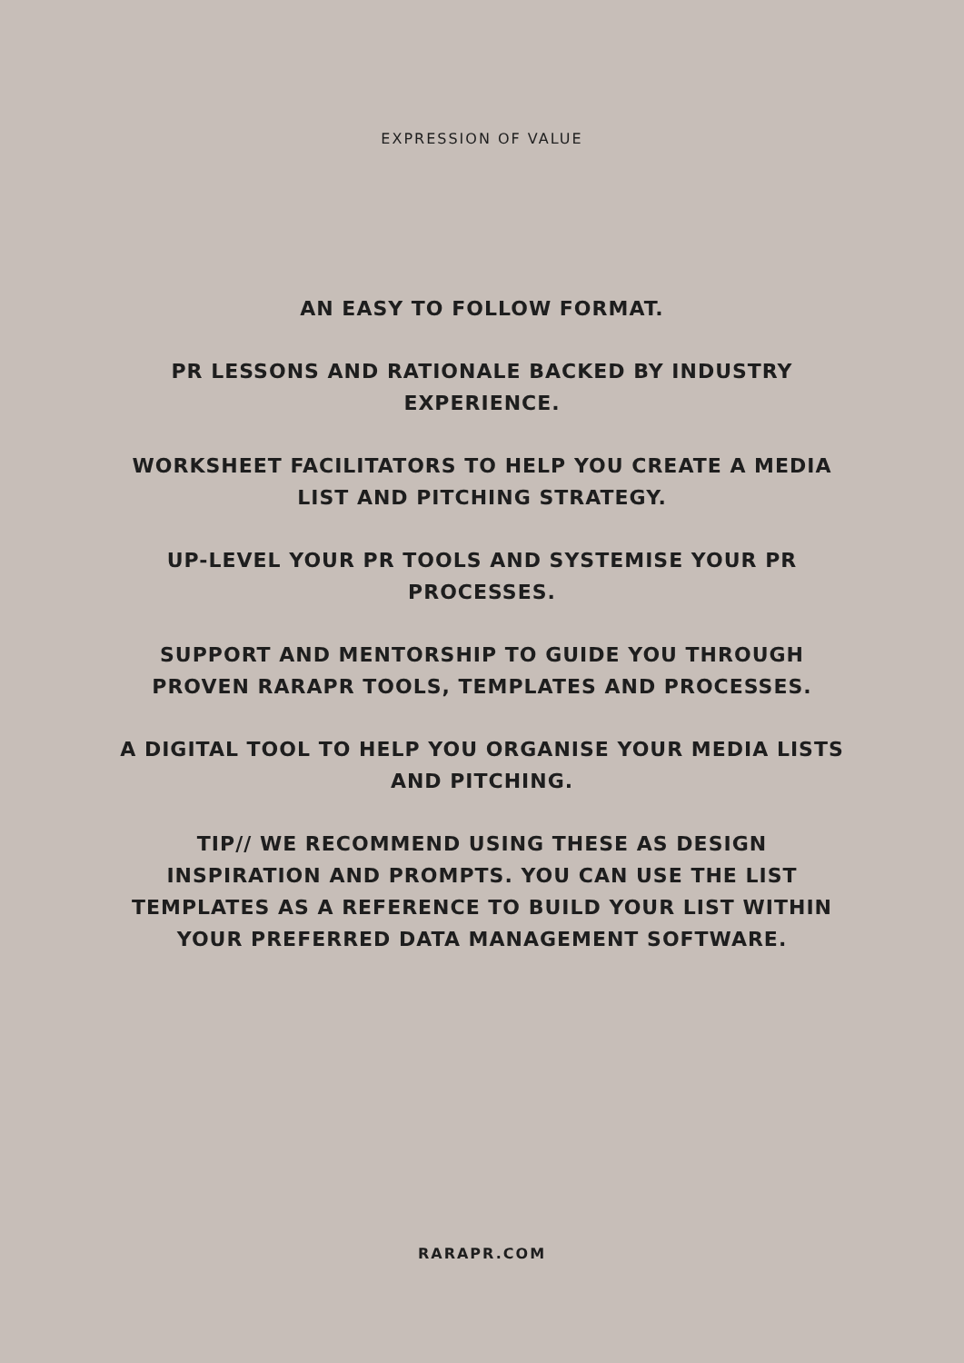EXPRESSION OF VALUE
AN EASY TO FOLLOW FORMAT.
PR LESSONS AND RATIONALE BACKED BY INDUSTRY EXPERIENCE.
WORKSHEET FACILITATORS TO HELP YOU CREATE A MEDIA LIST AND PITCHING STRATEGY.
UP-LEVEL YOUR PR TOOLS AND SYSTEMISE YOUR PR PROCESSES.
SUPPORT AND MENTORSHIP TO GUIDE YOU THROUGH PROVEN RARAPR TOOLS, TEMPLATES AND PROCESSES.
A DIGITAL TOOL TO HELP YOU ORGANISE YOUR MEDIA LISTS AND PITCHING.
TIP// WE RECOMMEND USING THESE AS DESIGN INSPIRATION AND PROMPTS. YOU CAN USE THE LIST TEMPLATES AS A REFERENCE TO BUILD YOUR LIST WITHIN YOUR PREFERRED DATA MANAGEMENT SOFTWARE.
RARAPR.COM